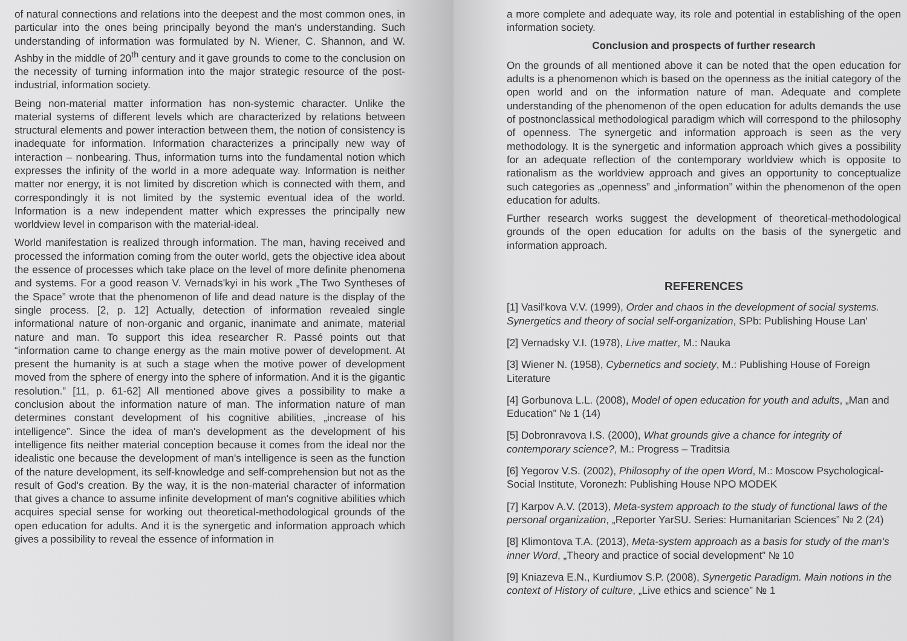of natural connections and relations into the deepest and the most common ones, in particular into the ones being principally beyond the man's understanding. Such understanding of information was formulated by N. Wiener, C. Shannon, and W. Ashby in the middle of 20<sup>th</sup> century and it gave grounds to come to the conclusion on the necessity of turning information into the major strategic resource of the post-industrial, information society.
Being non-material matter information has non-systemic character. Unlike the material systems of different levels which are characterized by relations between structural elements and power interaction between them, the notion of consistency is inadequate for information. Information characterizes a principally new way of interaction – nonbearing. Thus, information turns into the fundamental notion which expresses the infinity of the world in a more adequate way. Information is neither matter nor energy, it is not limited by discretion which is connected with them, and correspondingly it is not limited by the systemic eventual idea of the world. Information is a new independent matter which expresses the principally new worldview level in comparison with the material-ideal.
World manifestation is realized through information. The man, having received and processed the information coming from the outer world, gets the objective idea about the essence of processes which take place on the level of more definite phenomena and systems. For a good reason V. Vernads'kyi in his work „The Two Syntheses of the Space” wrote that the phenomenon of life and dead nature is the display of the single process. [2, p. 12] Actually, detection of information revealed single informational nature of non-organic and organic, inanimate and animate, material nature and man. To support this idea researcher R. Passé points out that “information came to change energy as the main motive power of development. At present the humanity is at such a stage when the motive power of development moved from the sphere of energy into the sphere of information. And it is the gigantic resolution.” [11, p. 61-62] All mentioned above gives a possibility to make a conclusion about the information nature of man. The information nature of man determines constant development of his cognitive abilities, „increase of his intelligence”. Since the idea of man's development as the development of his intelligence fits neither material conception because it comes from the ideal nor the idealistic one because the development of man's intelligence is seen as the function of the nature development, its self-knowledge and self-comprehension but not as the result of God's creation. By the way, it is the non-material character of information that gives a chance to assume infinite development of man's cognitive abilities which acquires special sense for working out theoretical-methodological grounds of the open education for adults. And it is the synergetic and information approach which gives a possibility to reveal the essence of information in
a more complete and adequate way, its role and potential in establishing of the open information society.
Conclusion and prospects of further research
On the grounds of all mentioned above it can be noted that the open education for adults is a phenomenon which is based on the openness as the initial category of the open world and on the information nature of man. Adequate and complete understanding of the phenomenon of the open education for adults demands the use of postnonclassical methodological paradigm which will correspond to the philosophy of openness. The synergetic and information approach is seen as the very methodology. It is the synergetic and information approach which gives a possibility for an adequate reflection of the contemporary worldview which is opposite to rationalism as the worldview approach and gives an opportunity to conceptualize such categories as „openness” and „information” within the phenomenon of the open education for adults.
Further research works suggest the development of theoretical-methodological grounds of the open education for adults on the basis of the synergetic and information approach.
REFERENCES
[1] Vasil'kova V.V. (1999), Order and chaos in the development of social systems. Synergetics and theory of social self-organization, SPb: Publishing House Lan'
[2] Vernadsky V.I. (1978), Live matter, M.: Nauka
[3] Wiener N. (1958), Cybernetics and society, M.: Publishing House of Foreign Literature
[4] Gorbunova L.L. (2008), Model of open education for youth and adults, „Man and Education” № 1 (14)
[5] Dobronravova I.S. (2000), What grounds give a chance for integrity of contemporary science?, M.: Progress – Traditsia
[6] Yegorov V.S. (2002), Philosophy of the open Word, M.: Moscow Psychological-Social Institute, Voronezh: Publishing House NPO MODEK
[7] Karpov A.V. (2013), Meta-system approach to the study of functional laws of the personal organization, „Reporter YarSU. Series: Humanitarian Sciences” № 2 (24)
[8] Klimontova T.A. (2013), Meta-system approach as a basis for study of the man's inner Word, „Theory and practice of social development” № 10
[9] Kniazeva E.N., Kurdiumov S.P. (2008), Synergetic Paradigm. Main notions in the context of History of culture, „Live ethics and science” № 1